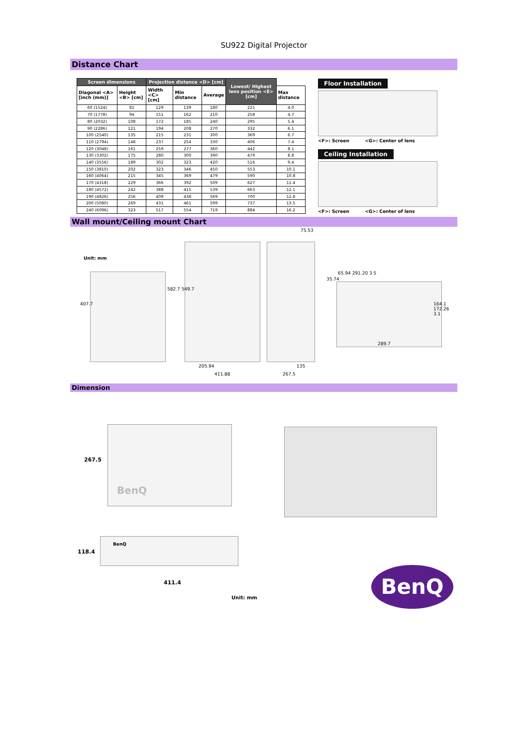SU922 Digital Projector
Distance Chart
| Screen dimensions | | Projection distance <D> [cm] | | | Lowest/ Highest lens position <E> [cm] | |
| --- | --- | --- | --- | --- | --- | --- |
| Diagonal <A> [inch (mm)] | Height <B> [cm] | Width <C> [cm] | Min distance | Average | | Max distance |
| 60 (1524) | 81 | 129 | 139 | 180 | 221 | 4.0 |
| 70 (1778) | 94 | 151 | 162 | 210 | 258 | 4.7 |
| 80 (2032) | 108 | 172 | 185 | 240 | 295 | 5.4 |
| 90 (2286) | 121 | 194 | 208 | 270 | 332 | 6.1 |
| 100 (2540) | 135 | 215 | 231 | 300 | 369 | 6.7 |
| 110 (2794) | 148 | 237 | 254 | 330 | 406 | 7.4 |
| 120 (3048) | 161 | 259 | 277 | 360 | 442 | 8.1 |
| 130 (3302) | 175 | 280 | 300 | 390 | 479 | 8.8 |
| 140 (3556) | 189 | 302 | 323 | 420 | 516 | 9.4 |
| 150 (3810) | 202 | 323 | 346 | 450 | 553 | 10.1 |
| 160 (4064) | 215 | 345 | 369 | 479 | 590 | 10.8 |
| 170 (4318) | 229 | 366 | 392 | 509 | 627 | 11.4 |
| 180 (4572) | 242 | 388 | 415 | 539 | 663 | 12.1 |
| 190 (4826) | 256 | 409 | 438 | 569 | 700 | 12.8 |
| 200 (5080) | 269 | 431 | 461 | 599 | 737 | 13.5 |
| 240 (6096) | 323 | 517 | 554 | 719 | 884 | 16.2 |
Floor Installation
<F>: Screen <G>: Center of lens
Ceiling Installation
<F>: Screen <G>: Center of lens
Wall mount/Ceiling mount Chart
Unit: mm
407.7
582.7 549.7
75.53
65.94 291.20 3.5
35.74
164.1 172.26 3.1
289.7
205.94 135
411.88 267.5
Dimension
BenQ
267.5
BenQ
118.4
411.4
Unit: mm
BenQ